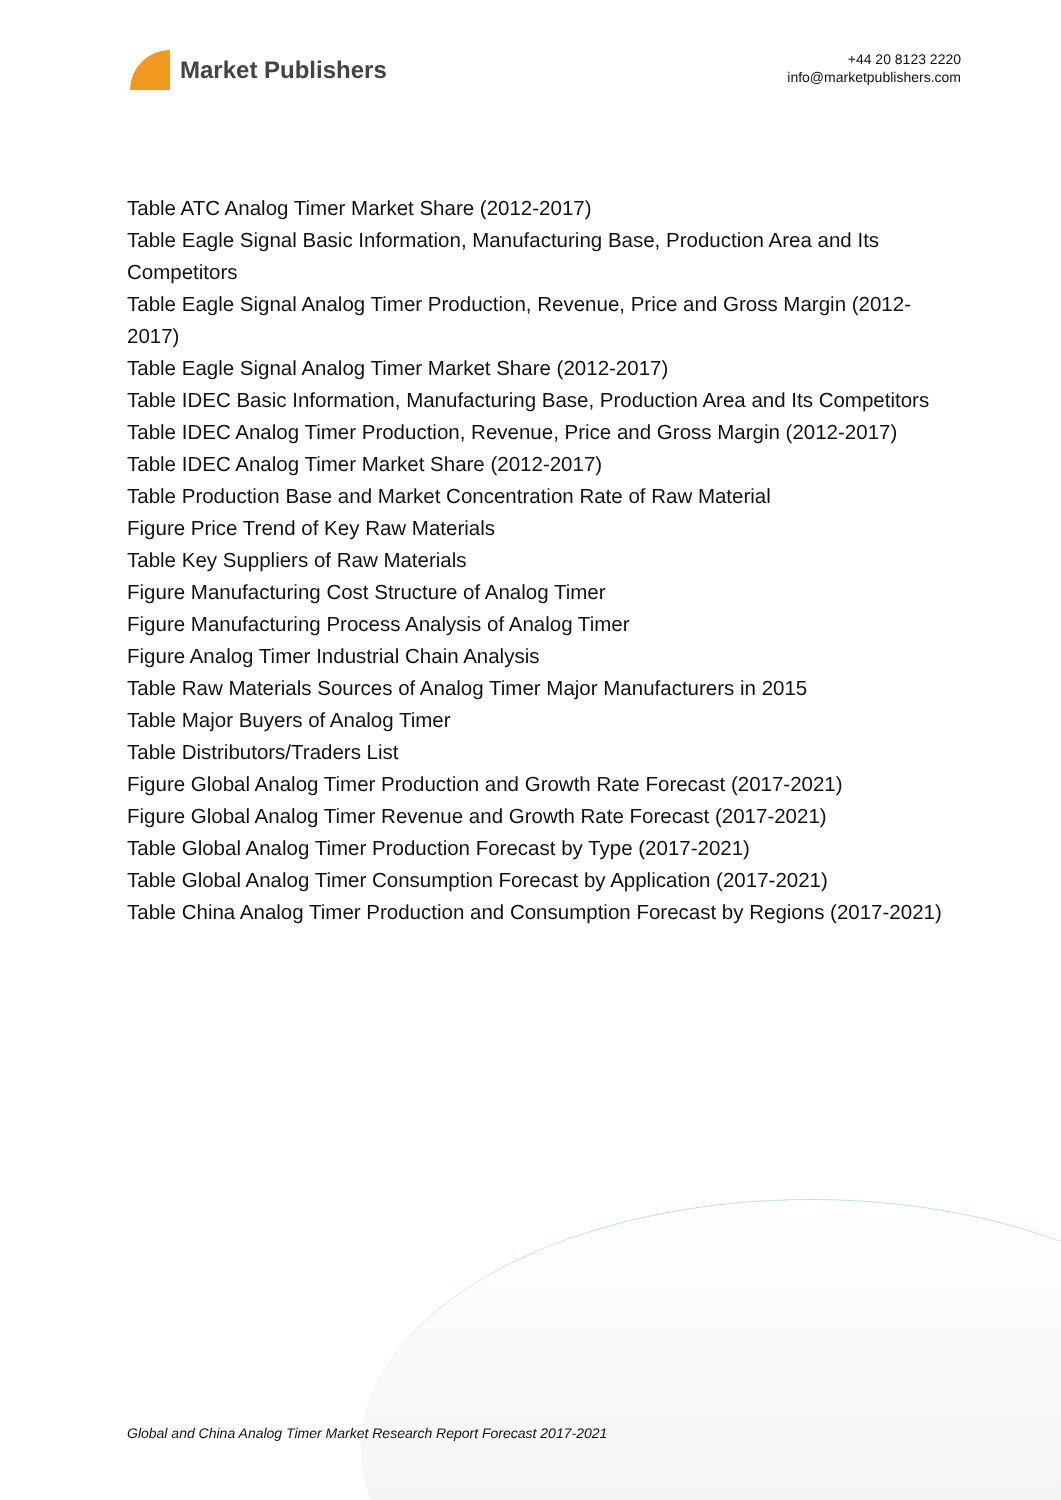Market Publishers
+44 20 8123 2220
info@marketpublishers.com
Table ATC Analog Timer Market Share (2012-2017)
Table Eagle Signal Basic Information, Manufacturing Base, Production Area and Its Competitors
Table Eagle Signal Analog Timer Production, Revenue, Price and Gross Margin (2012-2017)
Table Eagle Signal Analog Timer Market Share (2012-2017)
Table IDEC Basic Information, Manufacturing Base, Production Area and Its Competitors
Table IDEC Analog Timer Production, Revenue, Price and Gross Margin (2012-2017)
Table IDEC Analog Timer Market Share (2012-2017)
Table Production Base and Market Concentration Rate of Raw Material
Figure Price Trend of Key Raw Materials
Table Key Suppliers of Raw Materials
Figure Manufacturing Cost Structure of Analog Timer
Figure Manufacturing Process Analysis of Analog Timer
Figure Analog Timer Industrial Chain Analysis
Table Raw Materials Sources of Analog Timer Major Manufacturers in 2015
Table Major Buyers of Analog Timer
Table Distributors/Traders List
Figure Global Analog Timer Production and Growth Rate Forecast (2017-2021)
Figure Global Analog Timer Revenue and Growth Rate Forecast (2017-2021)
Table Global Analog Timer Production Forecast by Type (2017-2021)
Table Global Analog Timer Consumption Forecast by Application (2017-2021)
Table China Analog Timer Production and Consumption Forecast by Regions (2017-2021)
Global and China Analog Timer Market Research Report Forecast 2017-2021